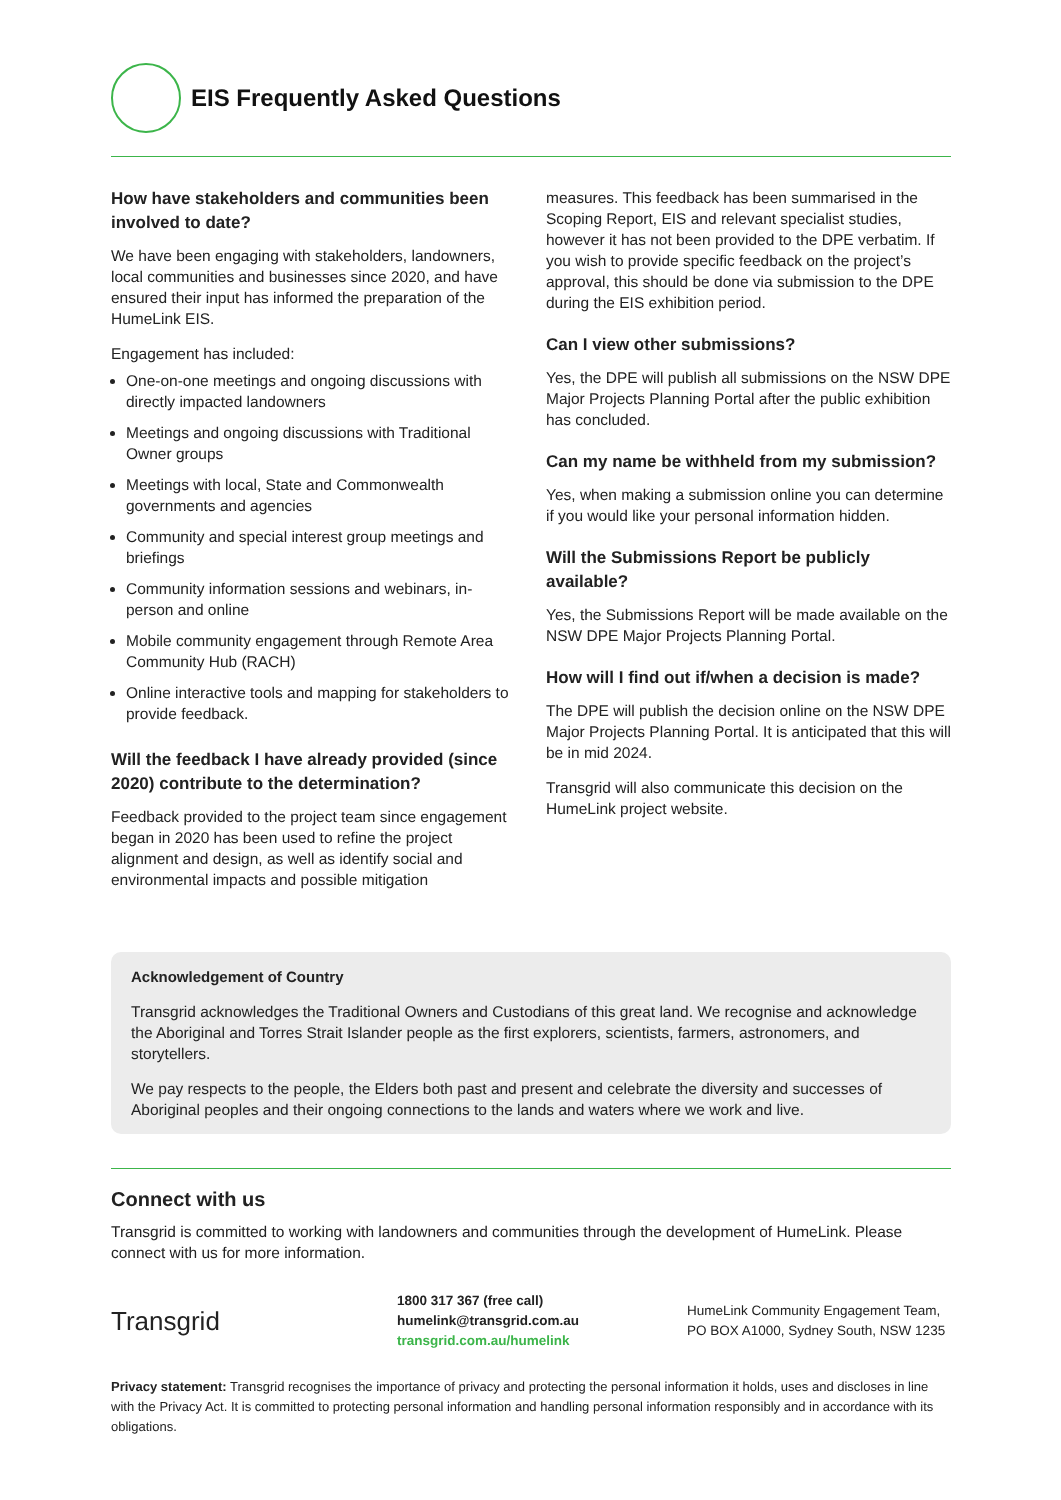EIS Frequently Asked Questions
How have stakeholders and communities been involved to date?
We have been engaging with stakeholders, landowners, local communities and businesses since 2020, and have ensured their input has informed the preparation of the HumeLink EIS.
Engagement has included:
One-on-one meetings and ongoing discussions with directly impacted landowners
Meetings and ongoing discussions with Traditional Owner groups
Meetings with local, State and Commonwealth governments and agencies
Community and special interest group meetings and briefings
Community information sessions and webinars, in-person and online
Mobile community engagement through Remote Area Community Hub (RACH)
Online interactive tools and mapping for stakeholders to provide feedback.
Will the feedback I have already provided (since 2020) contribute to the determination?
Feedback provided to the project team since engagement began in 2020 has been used to refine the project alignment and design, as well as identify social and environmental impacts and possible mitigation
measures. This feedback has been summarised in the Scoping Report, EIS and relevant specialist studies, however it has not been provided to the DPE verbatim. If you wish to provide specific feedback on the project’s approval, this should be done via submission to the DPE during the EIS exhibition period.
Can I view other submissions?
Yes, the DPE will publish all submissions on the NSW DPE Major Projects Planning Portal after the public exhibition has concluded.
Can my name be withheld from my submission?
Yes, when making a submission online you can determine if you would like your personal information hidden.
Will the Submissions Report be publicly available?
Yes, the Submissions Report will be made available on the NSW DPE Major Projects Planning Portal.
How will I find out if/when a decision is made?
The DPE will publish the decision online on the NSW DPE Major Projects Planning Portal. It is anticipated that this will be in mid 2024.
Transgrid will also communicate this decision on the HumeLink project website.
Acknowledgement of Country
Transgrid acknowledges the Traditional Owners and Custodians of this great land. We recognise and acknowledge the Aboriginal and Torres Strait Islander people as the first explorers, scientists, farmers, astronomers, and storytellers.
We pay respects to the people, the Elders both past and present and celebrate the diversity and successes of Aboriginal peoples and their ongoing connections to the lands and waters where we work and live.
Connect with us
Transgrid is committed to working with landowners and communities through the development of HumeLink. Please connect with us for more information.
Transgrid
1800 317 367 (free call)
humelink@transgrid.com.au
transgrid.com.au/humelink
HumeLink Community Engagement Team,
PO BOX A1000, Sydney South, NSW 1235
Privacy statement: Transgrid recognises the importance of privacy and protecting the personal information it holds, uses and discloses in line with the Privacy Act. It is committed to protecting personal information and handling personal information responsibly and in accordance with its obligations.